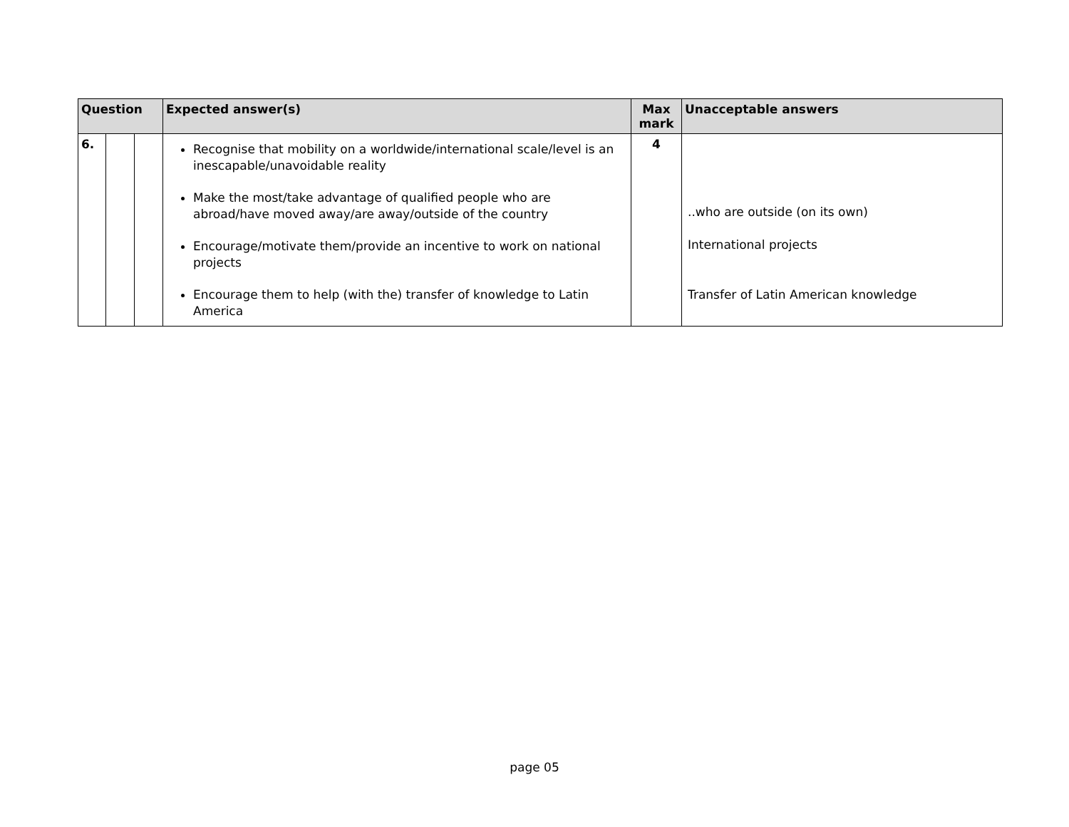| Question | | | Expected answer(s) | Max mark | Unacceptable answers |
| --- | --- | --- | --- | --- | --- |
| 6. | | | Recognise that mobility on a worldwide/international scale/level is an inescapable/unavoidable reality Make the most/take advantage of qualified people who are abroad/have moved away/are away/outside of the country Encourage/motivate them/provide an incentive to work on national projects Encourage them to help (with the) transfer of knowledge to Latin America | 4 | ..who are outside (on its own) International projects Transfer of Latin American knowledge |
page 05